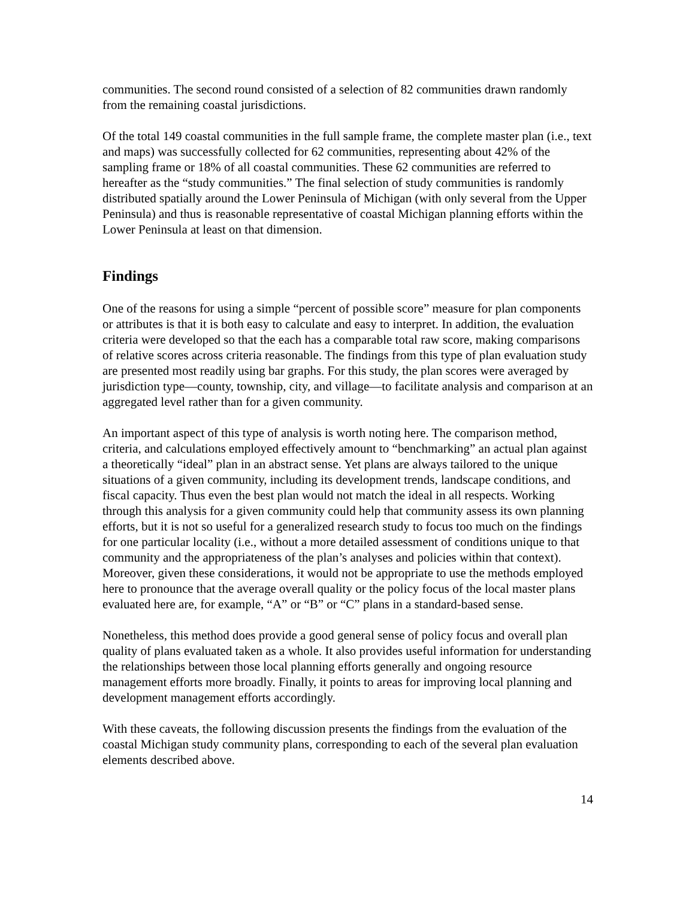communities. The second round consisted of a selection of 82 communities drawn randomly from the remaining coastal jurisdictions.
Of the total 149 coastal communities in the full sample frame, the complete master plan (i.e., text and maps) was successfully collected for 62 communities, representing about 42% of the sampling frame or 18% of all coastal communities. These 62 communities are referred to hereafter as the “study communities.” The final selection of study communities is randomly distributed spatially around the Lower Peninsula of Michigan (with only several from the Upper Peninsula) and thus is reasonable representative of coastal Michigan planning efforts within the Lower Peninsula at least on that dimension.
Findings
One of the reasons for using a simple “percent of possible score” measure for plan components or attributes is that it is both easy to calculate and easy to interpret. In addition, the evaluation criteria were developed so that the each has a comparable total raw score, making comparisons of relative scores across criteria reasonable. The findings from this type of plan evaluation study are presented most readily using bar graphs. For this study, the plan scores were averaged by jurisdiction type—county, township, city, and village—to facilitate analysis and comparison at an aggregated level rather than for a given community.
An important aspect of this type of analysis is worth noting here. The comparison method, criteria, and calculations employed effectively amount to “benchmarking” an actual plan against a theoretically “ideal” plan in an abstract sense. Yet plans are always tailored to the unique situations of a given community, including its development trends, landscape conditions, and fiscal capacity. Thus even the best plan would not match the ideal in all respects. Working through this analysis for a given community could help that community assess its own planning efforts, but it is not so useful for a generalized research study to focus too much on the findings for one particular locality (i.e., without a more detailed assessment of conditions unique to that community and the appropriateness of the plan’s analyses and policies within that context). Moreover, given these considerations, it would not be appropriate to use the methods employed here to pronounce that the average overall quality or the policy focus of the local master plans evaluated here are, for example, “A” or “B” or “C” plans in a standard-based sense.
Nonetheless, this method does provide a good general sense of policy focus and overall plan quality of plans evaluated taken as a whole. It also provides useful information for understanding the relationships between those local planning efforts generally and ongoing resource management efforts more broadly. Finally, it points to areas for improving local planning and development management efforts accordingly.
With these caveats, the following discussion presents the findings from the evaluation of the coastal Michigan study community plans, corresponding to each of the several plan evaluation elements described above.
14